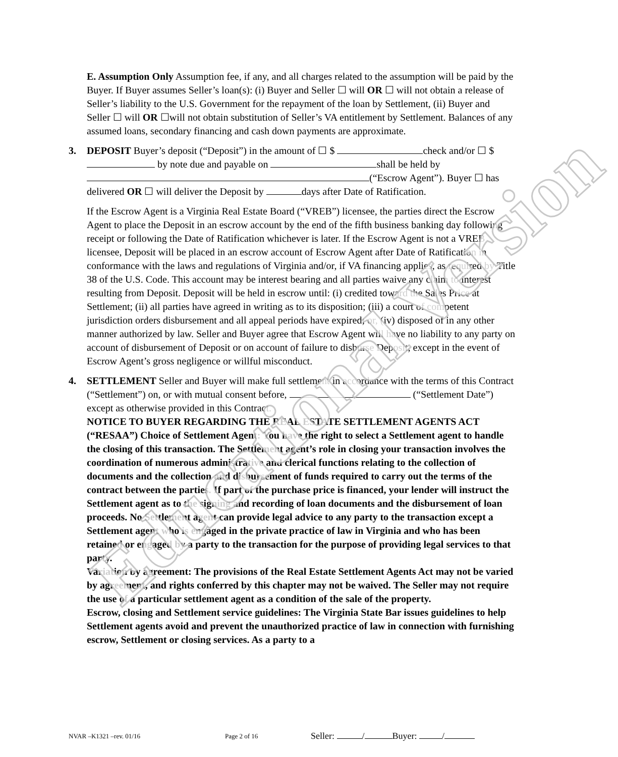E. Assumption Only Assumption fee, if any, and all charges related to the assumption will be paid by the Buyer. If Buyer assumes Seller’s loan(s): (i) Buyer and Seller ☐ will OR ☐ will not obtain a release of Seller’s liability to the U.S. Government for the repayment of the loan by Settlement, (ii) Buyer and Seller ☐ will OR ☐will not obtain substitution of Seller’s VA entitlement by Settlement. Balances of any assumed loans, secondary financing and cash down payments are approximate.
3.
DEPOSIT Buyer’s deposit (“Deposit”) in the amount of ☐ $ check and/or ☐ $ by note due and payable on shall be held by (“Escrow Agent”). Buyer ☐ has delivered OR ☐ will deliver the Deposit by days after Date of Ratification.
If the Escrow Agent is a Virginia Real Estate Board (“VREB”) licensee, the parties direct the Escrow Agent to place the Deposit in an escrow account by the end of the fifth business banking day following receipt or following the Date of Ratification whichever is later. If the Escrow Agent is not a VREB licensee, Deposit will be placed in an escrow account of Escrow Agent after Date of Ratification in conformance with the laws and regulations of Virginia and/or, if VA financing applies, as required by Title 38 of the U.S. Code. This account may be interest bearing and all parties waive any claim to interest resulting from Deposit. Deposit will be held in escrow until: (i) credited toward the Sales Price at Settlement; (ii) all parties have agreed in writing as to its disposition; (iii) a court of competent jurisdiction orders disbursement and all appeal periods have expired; or, (iv) disposed of in any other manner authorized by law. Seller and Buyer agree that Escrow Agent will have no liability to any party on account of disbursement of Deposit or on account of failure to disburse Deposit, except in the event of Escrow Agent’s gross negligence or willful misconduct.
4.
SETTLEMENT Seller and Buyer will make full settlement in accordance with the terms of this Contract (“Settlement”) on, or with mutual consent before, (“Settlement Date”) except as otherwise provided in this Contract.
NOTICE TO BUYER REGARDING THE REAL ESTATE SETTLEMENT AGENTS ACT (“RESAA”) Choice of Settlement Agent: You have the right to select a Settlement agent to handle the closing of this transaction. The Settlement agent’s role in closing your transaction involves the coordination of numerous administrative and clerical functions relating to the collection of documents and the collection and disbursement of funds required to carry out the terms of the contract between the parties. If part of the purchase price is financed, your lender will instruct the Settlement agent as to the signing and recording of loan documents and the disbursement of loan proceeds. No Settlement agent can provide legal advice to any party to the transaction except a Settlement agent who is engaged in the private practice of law in Virginia and who has been retained or engaged by a party to the transaction for the purpose of providing legal services to that party.
Variation by agreement: The provisions of the Real Estate Settlement Agents Act may not be varied by agreement, and rights conferred by this chapter may not be waived. The Seller may not require the use of a particular settlement agent as a condition of the sale of the property.
Escrow, closing and Settlement service guidelines: The Virginia State Bar issues guidelines to help Settlement agents avoid and prevent the unauthorized practice of law in connection with furnishing escrow, Settlement or closing services. As a party to a
Educational Version
NVAR –K1321 –rev. 01/16 Page 2 of 16 Seller: / Buyer: /